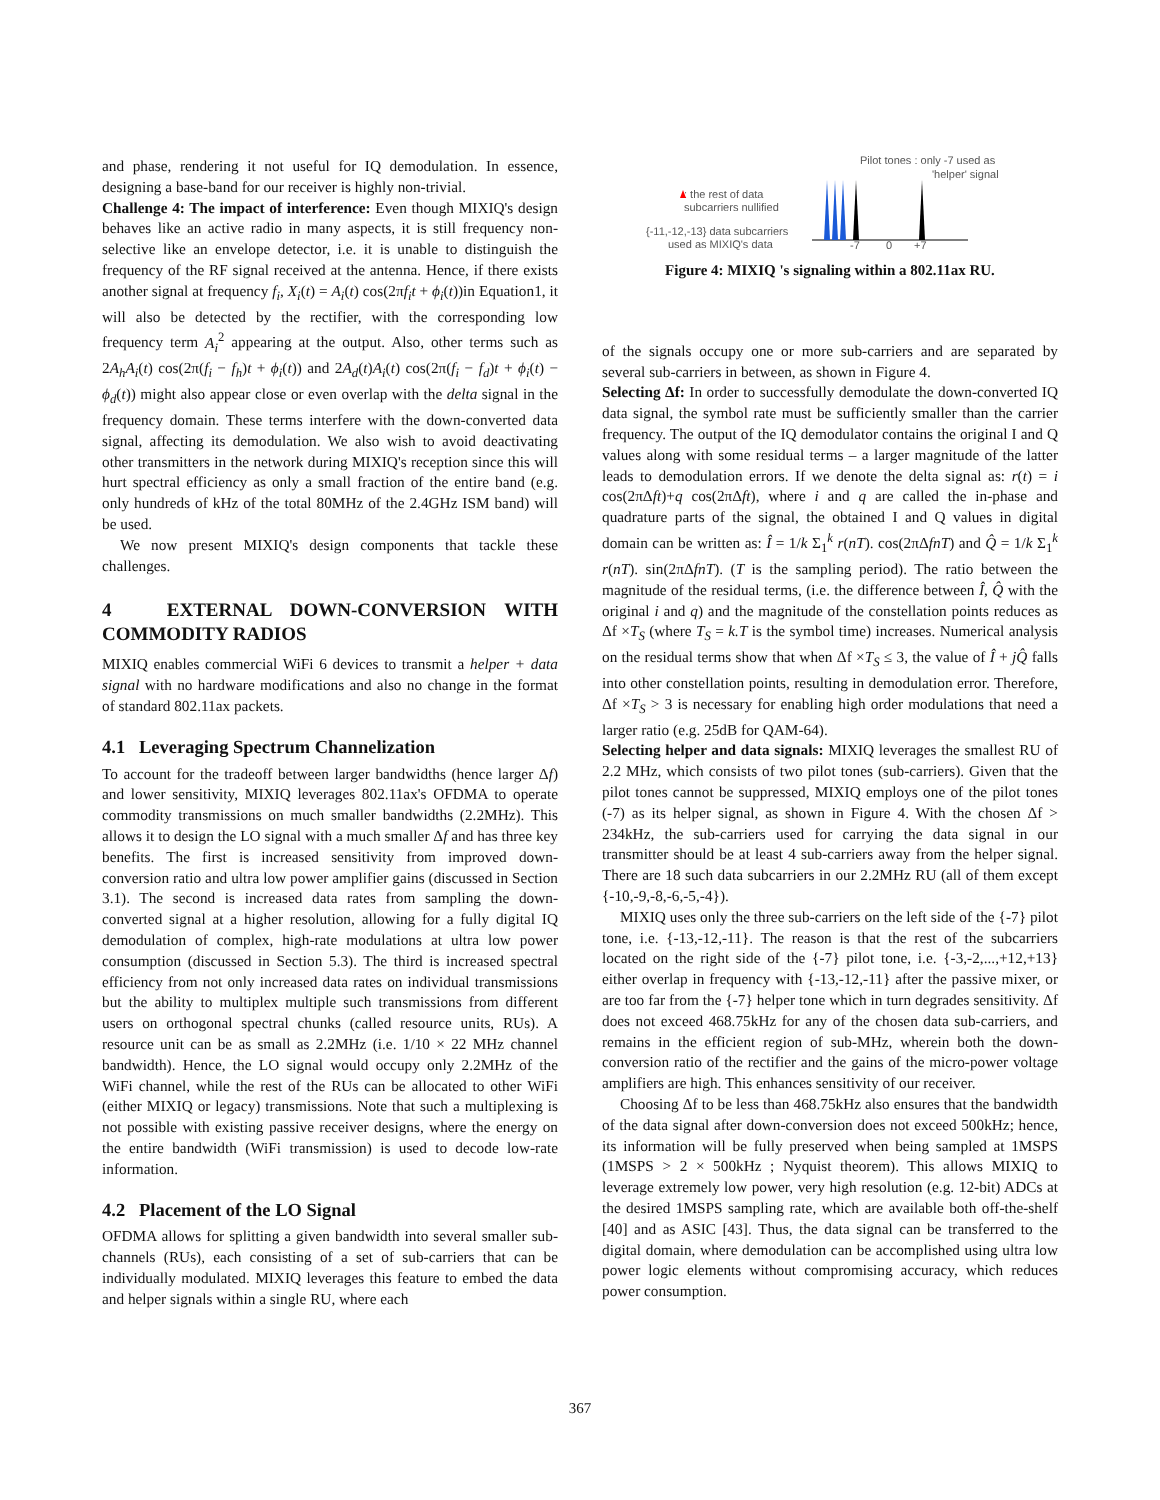and phase, rendering it not useful for IQ demodulation. In essence, designing a base-band for our receiver is highly non-trivial.
Challenge 4: The impact of interference: Even though MIXIQ's design behaves like an active radio in many aspects, it is still frequency non-selective like an envelope detector, i.e. it is unable to distinguish the frequency of the RF signal received at the antenna. Hence, if there exists another signal at frequency f<sub>i</sub>, X<sub>i</sub>(t) = A<sub>i</sub>(t) cos(2πf<sub>i</sub>t + ϕ<sub>i</sub>(t))in Equation1, it will also be detected by the rectifier, with the corresponding low frequency term A<sub>i</sub><sup>2</sup> appearing at the output. Also, other terms such as 2A<sub>h</sub>A<sub>i</sub>(t) cos(2π(f<sub>i</sub> − f<sub>h</sub>)t + ϕ<sub>i</sub>(t)) and 2A<sub>d</sub>(t)A<sub>i</sub>(t) cos(2π(f<sub>i</sub> − f<sub>d</sub>)t + ϕ<sub>i</sub>(t) − ϕ<sub>d</sub>(t)) might also appear close or even overlap with the delta signal in the frequency domain. These terms interfere with the down-converted data signal, affecting its demodulation. We also wish to avoid deactivating other transmitters in the network during MIXIQ's reception since this will hurt spectral efficiency as only a small fraction of the entire band (e.g. only hundreds of kHz of the total 80MHz of the 2.4GHz ISM band) will be used.
We now present MIXIQ's design components that tackle these challenges.
4 EXTERNAL DOWN-CONVERSION WITH COMMODITY RADIOS
MIXIQ enables commercial WiFi 6 devices to transmit a helper + data signal with no hardware modifications and also no change in the format of standard 802.11ax packets.
4.1 Leveraging Spectrum Channelization
To account for the tradeoff between larger bandwidths (hence larger Δf) and lower sensitivity, MIXIQ leverages 802.11ax's OFDMA to operate commodity transmissions on much smaller bandwidths (2.2MHz). This allows it to design the LO signal with a much smaller Δf and has three key benefits. The first is increased sensitivity from improved down-conversion ratio and ultra low power amplifier gains (discussed in Section 3.1). The second is increased data rates from sampling the down-converted signal at a higher resolution, allowing for a fully digital IQ demodulation of complex, high-rate modulations at ultra low power consumption (discussed in Section 5.3). The third is increased spectral efficiency from not only increased data rates on individual transmissions but the ability to multiplex multiple such transmissions from different users on orthogonal spectral chunks (called resource units, RUs). A resource unit can be as small as 2.2MHz (i.e. 1/10 × 22 MHz channel bandwidth). Hence, the LO signal would occupy only 2.2MHz of the WiFi channel, while the rest of the RUs can be allocated to other WiFi (either MIXIQ or legacy) transmissions. Note that such a multiplexing is not possible with existing passive receiver designs, where the energy on the entire bandwidth (WiFi transmission) is used to decode low-rate information.
4.2 Placement of the LO Signal
OFDMA allows for splitting a given bandwidth into several smaller sub-channels (RUs), each consisting of a set of sub-carriers that can be individually modulated. MIXIQ leverages this feature to embed the data and helper signals within a single RU, where each
Pilot tones : only -7 used as
'helper' signal
: the rest of data
subcarriers nullified
{-11,-12,-13} data subcarriers
used as MIXIQ's data
-7
0
+7
Figure 4: MIXIQ 's signaling within a 802.11ax RU.
of the signals occupy one or more sub-carriers and are separated by several sub-carriers in between, as shown in Figure 4.
Selecting Δf: In order to successfully demodulate the down-converted IQ data signal, the symbol rate must be sufficiently smaller than the carrier frequency. The output of the IQ demodulator contains the original I and Q values along with some residual terms – a larger magnitude of the latter leads to demodulation errors. If we denote the delta signal as: r(t) = i cos(2πΔft)+q cos(2πΔft), where i and q are called the in-phase and quadrature parts of the signal, the obtained I and Q values in digital domain can be written as: Î = 1/k Σ<sub>1</sub><sup>k</sup> r(nT). cos(2πΔfnT) and Q̂ = 1/k Σ<sub>1</sub><sup>k</sup> r(nT). sin(2πΔfnT). (T is the sampling period). The ratio between the magnitude of the residual terms, (i.e. the difference between Î, Q̂ with the original i and q) and the magnitude of the constellation points reduces as Δf ×T<sub>S</sub> (where T<sub>S</sub> = k.T is the symbol time) increases. Numerical analysis on the residual terms show that when Δf ×T<sub>S</sub> ≤ 3, the value of Î + jQ̂ falls into other constellation points, resulting in demodulation error. Therefore, Δf ×T<sub>S</sub> > 3 is necessary for enabling high order modulations that need a larger ratio (e.g. 25dB for QAM-64).
Selecting helper and data signals: MIXIQ leverages the smallest RU of 2.2 MHz, which consists of two pilot tones (sub-carriers). Given that the pilot tones cannot be suppressed, MIXIQ employs one of the pilot tones (-7) as its helper signal, as shown in Figure 4. With the chosen Δf > 234kHz, the sub-carriers used for carrying the data signal in our transmitter should be at least 4 sub-carriers away from the helper signal. There are 18 such data subcarriers in our 2.2MHz RU (all of them except {-10,-9,-8,-6,-5,-4}).
MIXIQ uses only the three sub-carriers on the left side of the {-7} pilot tone, i.e. {-13,-12,-11}. The reason is that the rest of the subcarriers located on the right side of the {-7} pilot tone, i.e. {-3,-2,...,+12,+13} either overlap in frequency with {-13,-12,-11} after the passive mixer, or are too far from the {-7} helper tone which in turn degrades sensitivity. Δf does not exceed 468.75kHz for any of the chosen data sub-carriers, and remains in the efficient region of sub-MHz, wherein both the down-conversion ratio of the rectifier and the gains of the micro-power voltage amplifiers are high. This enhances sensitivity of our receiver.
Choosing Δf to be less than 468.75kHz also ensures that the bandwidth of the data signal after down-conversion does not exceed 500kHz; hence, its information will be fully preserved when being sampled at 1MSPS (1MSPS > 2 × 500kHz ; Nyquist theorem). This allows MIXIQ to leverage extremely low power, very high resolution (e.g. 12-bit) ADCs at the desired 1MSPS sampling rate, which are available both off-the-shelf [40] and as ASIC [43]. Thus, the data signal can be transferred to the digital domain, where demodulation can be accomplished using ultra low power logic elements without compromising accuracy, which reduces power consumption.
367